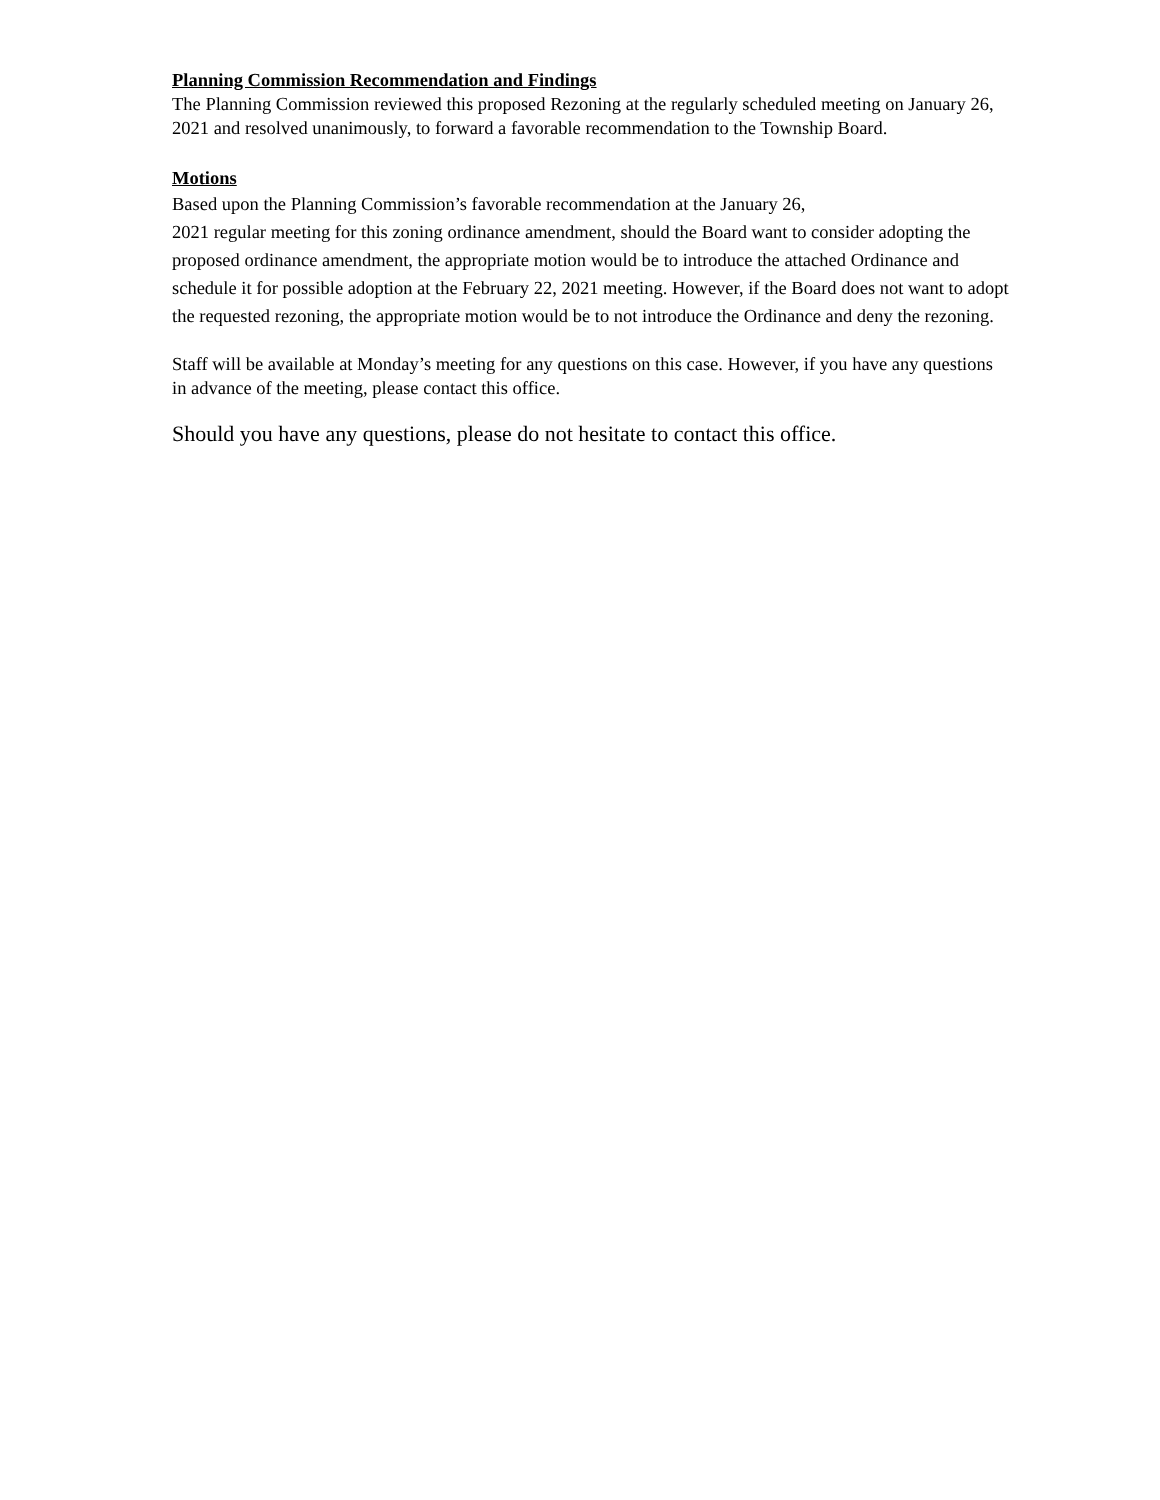Planning Commission Recommendation and Findings
The Planning Commission reviewed this proposed Rezoning at the regularly scheduled meeting on January 26, 2021 and resolved unanimously, to forward a favorable recommendation to the Township Board.
Motions
Based upon the Planning Commission’s favorable recommendation at the January 26,
2021 regular meeting for this zoning ordinance amendment, should the Board want to consider adopting the proposed ordinance amendment, the appropriate motion would be to introduce the attached Ordinance and schedule it for possible adoption at the February 22, 2021 meeting. However, if the Board does not want to adopt the requested rezoning, the appropriate motion would be to not introduce the Ordinance and deny the rezoning.
Staff will be available at Monday’s meeting for any questions on this case. However, if you have any questions in advance of the meeting, please contact this office.
Should you have any questions, please do not hesitate to contact this office.